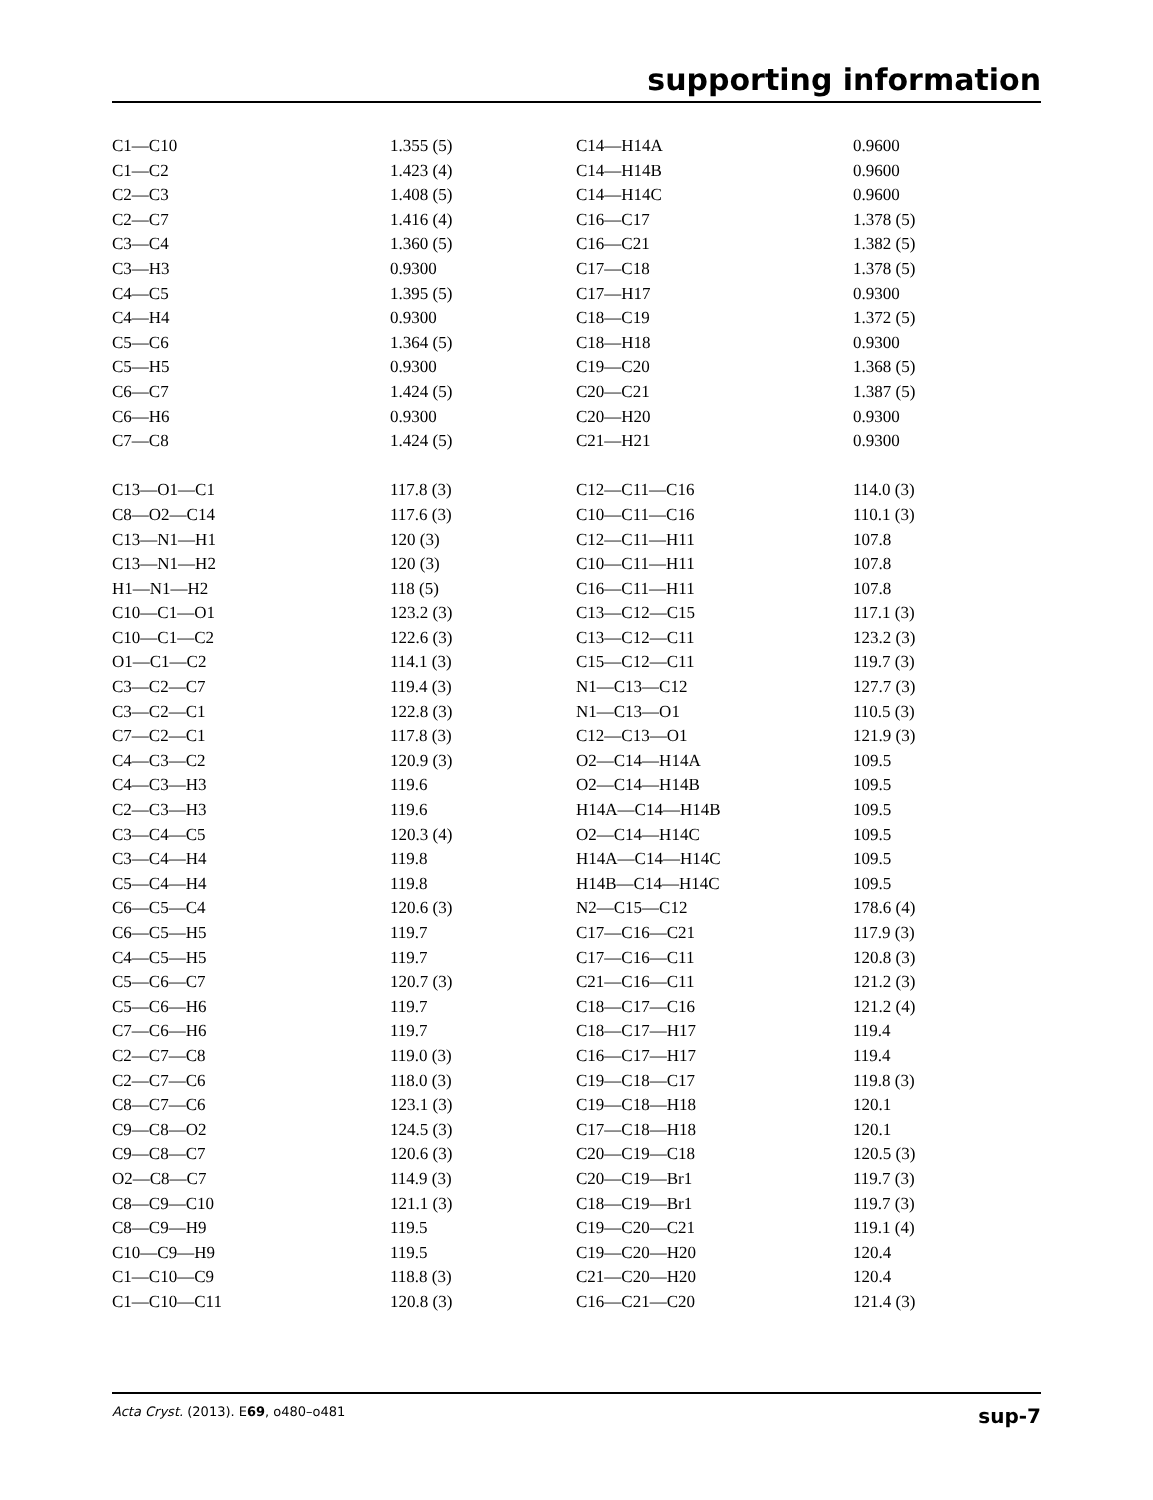supporting information
| C1—C10 | 1.355 (5) | C14—H14A | 0.9600 |
| C1—C2 | 1.423 (4) | C14—H14B | 0.9600 |
| C2—C3 | 1.408 (5) | C14—H14C | 0.9600 |
| C2—C7 | 1.416 (4) | C16—C17 | 1.378 (5) |
| C3—C4 | 1.360 (5) | C16—C21 | 1.382 (5) |
| C3—H3 | 0.9300 | C17—C18 | 1.378 (5) |
| C4—C5 | 1.395 (5) | C17—H17 | 0.9300 |
| C4—H4 | 0.9300 | C18—C19 | 1.372 (5) |
| C5—C6 | 1.364 (5) | C18—H18 | 0.9300 |
| C5—H5 | 0.9300 | C19—C20 | 1.368 (5) |
| C6—C7 | 1.424 (5) | C20—C21 | 1.387 (5) |
| C6—H6 | 0.9300 | C20—H20 | 0.9300 |
| C7—C8 | 1.424 (5) | C21—H21 | 0.9300 |
| C13—O1—C1 | 117.8 (3) | C12—C11—C16 | 114.0 (3) |
| C8—O2—C14 | 117.6 (3) | C10—C11—C16 | 110.1 (3) |
| C13—N1—H1 | 120 (3) | C12—C11—H11 | 107.8 |
| C13—N1—H2 | 120 (3) | C10—C11—H11 | 107.8 |
| H1—N1—H2 | 118 (5) | C16—C11—H11 | 107.8 |
| C10—C1—O1 | 123.2 (3) | C13—C12—C15 | 117.1 (3) |
| C10—C1—C2 | 122.6 (3) | C13—C12—C11 | 123.2 (3) |
| O1—C1—C2 | 114.1 (3) | C15—C12—C11 | 119.7 (3) |
| C3—C2—C7 | 119.4 (3) | N1—C13—C12 | 127.7 (3) |
| C3—C2—C1 | 122.8 (3) | N1—C13—O1 | 110.5 (3) |
| C7—C2—C1 | 117.8 (3) | C12—C13—O1 | 121.9 (3) |
| C4—C3—C2 | 120.9 (3) | O2—C14—H14A | 109.5 |
| C4—C3—H3 | 119.6 | O2—C14—H14B | 109.5 |
| C2—C3—H3 | 119.6 | H14A—C14—H14B | 109.5 |
| C3—C4—C5 | 120.3 (4) | O2—C14—H14C | 109.5 |
| C3—C4—H4 | 119.8 | H14A—C14—H14C | 109.5 |
| C5—C4—H4 | 119.8 | H14B—C14—H14C | 109.5 |
| C6—C5—C4 | 120.6 (3) | N2—C15—C12 | 178.6 (4) |
| C6—C5—H5 | 119.7 | C17—C16—C21 | 117.9 (3) |
| C4—C5—H5 | 119.7 | C17—C16—C11 | 120.8 (3) |
| C5—C6—C7 | 120.7 (3) | C21—C16—C11 | 121.2 (3) |
| C5—C6—H6 | 119.7 | C18—C17—C16 | 121.2 (4) |
| C7—C6—H6 | 119.7 | C18—C17—H17 | 119.4 |
| C2—C7—C8 | 119.0 (3) | C16—C17—H17 | 119.4 |
| C2—C7—C6 | 118.0 (3) | C19—C18—C17 | 119.8 (3) |
| C8—C7—C6 | 123.1 (3) | C19—C18—H18 | 120.1 |
| C9—C8—O2 | 124.5 (3) | C17—C18—H18 | 120.1 |
| C9—C8—C7 | 120.6 (3) | C20—C19—C18 | 120.5 (3) |
| O2—C8—C7 | 114.9 (3) | C20—C19—Br1 | 119.7 (3) |
| C8—C9—C10 | 121.1 (3) | C18—C19—Br1 | 119.7 (3) |
| C8—C9—H9 | 119.5 | C19—C20—C21 | 119.1 (4) |
| C10—C9—H9 | 119.5 | C19—C20—H20 | 120.4 |
| C1—C10—C9 | 118.8 (3) | C21—C20—H20 | 120.4 |
| C1—C10—C11 | 120.8 (3) | C16—C21—C20 | 121.4 (3) |
Acta Cryst. (2013). E69, o480–o481 sup-7